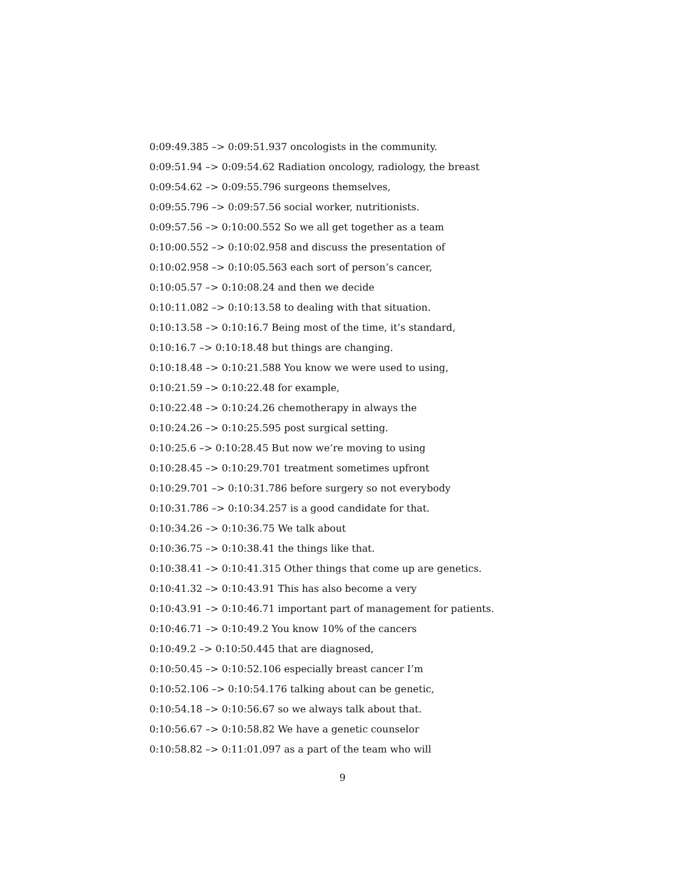0:09:49.385 –> 0:09:51.937 oncologists in the community.
0:09:51.94 –> 0:09:54.62 Radiation oncology, radiology, the breast
0:09:54.62 –> 0:09:55.796 surgeons themselves,
0:09:55.796 –> 0:09:57.56 social worker, nutritionists.
0:09:57.56 –> 0:10:00.552 So we all get together as a team
0:10:00.552 –> 0:10:02.958 and discuss the presentation of
0:10:02.958 –> 0:10:05.563 each sort of person’s cancer,
0:10:05.57 –> 0:10:08.24 and then we decide
0:10:11.082 –> 0:10:13.58 to dealing with that situation.
0:10:13.58 –> 0:10:16.7 Being most of the time, it’s standard,
0:10:16.7 –> 0:10:18.48 but things are changing.
0:10:18.48 –> 0:10:21.588 You know we were used to using,
0:10:21.59 –> 0:10:22.48 for example,
0:10:22.48 –> 0:10:24.26 chemotherapy in always the
0:10:24.26 –> 0:10:25.595 post surgical setting.
0:10:25.6 –> 0:10:28.45 But now we’re moving to using
0:10:28.45 –> 0:10:29.701 treatment sometimes upfront
0:10:29.701 –> 0:10:31.786 before surgery so not everybody
0:10:31.786 –> 0:10:34.257 is a good candidate for that.
0:10:34.26 –> 0:10:36.75 We talk about
0:10:36.75 –> 0:10:38.41 the things like that.
0:10:38.41 –> 0:10:41.315 Other things that come up are genetics.
0:10:41.32 –> 0:10:43.91 This has also become a very
0:10:43.91 –> 0:10:46.71 important part of management for patients.
0:10:46.71 –> 0:10:49.2 You know 10% of the cancers
0:10:49.2 –> 0:10:50.445 that are diagnosed,
0:10:50.45 –> 0:10:52.106 especially breast cancer I’m
0:10:52.106 –> 0:10:54.176 talking about can be genetic,
0:10:54.18 –> 0:10:56.67 so we always talk about that.
0:10:56.67 –> 0:10:58.82 We have a genetic counselor
0:10:58.82 –> 0:11:01.097 as a part of the team who will
9